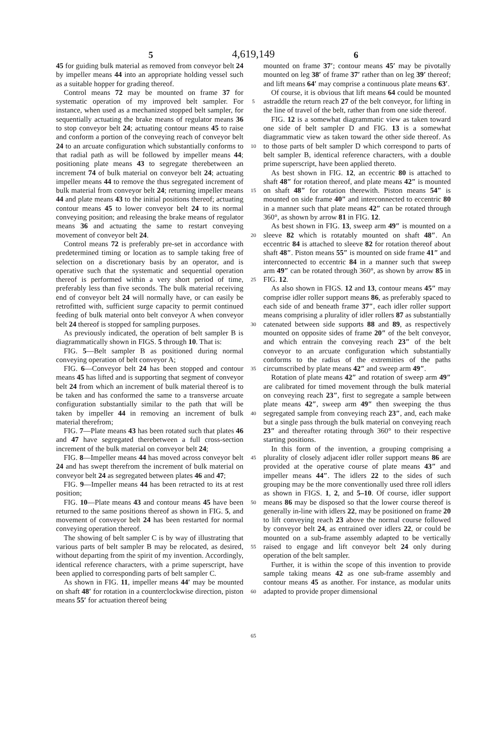5 4,619,149 6
45 for guiding bulk material as removed from conveyor belt 24 by impeller means 44 into an appropriate holding vessel such as a suitable hopper for grading thereof.
Control means 72 may be mounted on frame 37 for systematic operation of my improved belt sampler. For instance, when used as a mechanized stopped belt sampler, for sequentially actuating the brake means of regulator means 36 to stop conveyor belt 24; actuating contour means 45 to raise and conform a portion of the conveying reach of conveyor belt 24 to an arcuate configuration which substantially conforms to that radial path as will be followed by impeller means 44; positioning plate means 43 to segregate therebetween an increment 74 of bulk material on conveyor belt 24; actuating impeller means 44 to remove the thus segregated increment of bulk material from conveyor belt 24; returning impeller means 44 and plate means 43 to the initial positions thereof; actuating contour means 45 to lower conveyor belt 24 to its normal conveying position; and releasing the brake means of regulator means 36 and actuating the same to restart conveying movement of conveyor belt 24.
Control means 72 is preferably pre-set in accordance with predetermined timing or location as to sample taking free of selection on a discretionary basis by an operator, and is operative such that the systematic and sequential operation thereof is performed within a very short period of time, preferably less than five seconds. The bulk material receiving end of conveyor belt 24 will normally have, or can easily be retrofitted with, sufficient surge capacity to permit continued feeding of bulk material onto belt conveyor A when conveyor belt 24 thereof is stopped for sampling purposes.
As previously indicated, the operation of belt sampler B is diagrammatically shown in FIGS. 5 through 10. That is:
FIG. 5—Belt sampler B as positioned during normal conveying operation of belt conveyor A;
FIG. 6—Conveyor belt 24 has been stopped and contour means 45 has lifted and is supporting that segment of conveyor belt 24 from which an increment of bulk material thereof is to be taken and has conformed the same to a transverse arcuate configuration substantially similar to the path that will be taken by impeller 44 in removing an increment of bulk material therefrom;
FIG. 7—Plate means 43 has been rotated such that plates 46 and 47 have segregated therebetween a full cross-section increment of the bulk material on conveyor belt 24;
FIG. 8—Impeller means 44 has moved across conveyor belt 24 and has swept therefrom the increment of bulk material on conveyor belt 24 as segregated between plates 46 and 47;
FIG. 9—Impeller means 44 has been retracted to its at rest position;
FIG. 10—Plate means 43 and contour means 45 have been returned to the same positions thereof as shown in FIG. 5, and movement of conveyor belt 24 has been restarted for normal conveying operation thereof.
The showing of belt sampler C is by way of illustrating that various parts of belt sampler B may be relocated, as desired, without departing from the spirit of my invention. Accordingly, identical reference characters, with a prime superscript, have been applied to corresponding parts of belt sampler C.
As shown in FIG. 11, impeller means 44′ may be mounted on shaft 48′ for rotation in a counterclockwise direction, piston means 55′ for actuation thereof being
5
10
15
20
25
30
35
40
45
50
55
60
65
mounted on frame 37′; contour means 45′ may be pivotally mounted on leg 38′ of frame 37′ rather than on leg 39′ thereof; and lift means 64′ may comprise a continuous plate means 63′.
Of course, it is obvious that lift means 64 could be mounted astraddle the return reach 27 of the belt conveyor, for lifting in the line of travel of the belt, rather than from one side thereof.
FIG. 12 is a somewhat diagrammatic view as taken toward one side of belt sampler D and FIG. 13 is a somewhat diagrammatic view as taken toward the other side thereof. As to those parts of belt sampler D which correspond to parts of belt sampler B, identical reference characters, with a double prime superscript, have been applied thereto.
As best shown in FIG. 12, an eccentric 80 is attached to shaft 48″ for rotation thereof, and plate means 42″ is mounted on shaft 48″ for rotation therewith. Piston means 54″ is mounted on side frame 40″ and interconnected to eccentric 80 in a manner such that plate means 42″ can be rotated through 360°, as shown by arrow 81 in FIG. 12.
As best shown in FIG. 13, sweep arm 49″ is mounted on a sleeve 82 which is rotatably mounted on shaft 48″. An eccentric 84 is attached to sleeve 82 for rotation thereof about shaft 48″. Piston means 55″ is mounted on side frame 41″ and interconnected to eccentric 84 in a manner such that sweep arm 49″ can be rotated through 360°, as shown by arrow 85 in FIG. 12.
As also shown in FIGS. 12 and 13, contour means 45″ may comprise idler roller support means 86, as preferably spaced to each side of and beneath frame 37″, each idler roller support means comprising a plurality of idler rollers 87 as substantially catenated between side supports 88 and 89, as respectively mounted on opposite sides of frame 20″ of the belt conveyor, and which entrain the conveying reach 23″ of the belt conveyor to an arcuate configuration which substantially conforms to the radius of the extremities of the paths circumscribed by plate means 42″ and sweep arm 49″.
Rotation of plate means 42″ and rotation of sweep arm 49″ are calibrated for timed movement through the bulk material on conveying reach 23″, first to segregate a sample between plate means 42″, sweep arm 49″ then sweeping the thus segregated sample from conveying reach 23″, and, each make but a single pass through the bulk material on conveying reach 23″ and thereafter rotating through 360° to their respective starting positions.
In this form of the invention, a grouping comprising a plurality of closely adjacent idler roller support means 86 are provided at the operative course of plate means 43″ and impeller means 44″. The idlers 22 to the sides of such grouping may be the more conventionally used three roll idlers as shown in FIGS. 1, 2, and 5–10. Of course, idler support means 86 may be disposed so that the lower course thereof is generally in-line with idlers 22, may be positioned on frame 20 to lift conveying reach 23 above the normal course followed by conveyor belt 24, as entrained over idlers 22, or could be mounted on a sub-frame assembly adapted to be vertically raised to engage and lift conveyor belt 24 only during operation of the belt sampler.
Further, it is within the scope of this invention to provide sample taking means 42 as one sub-frame assembly and contour means 45 as another. For instance, as modular units adapted to provide proper dimensional